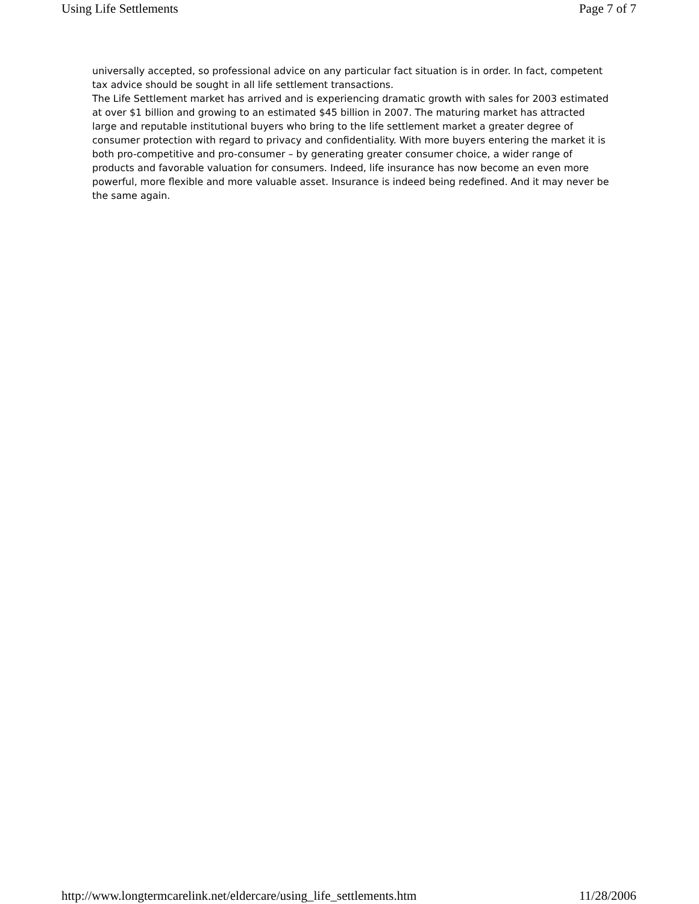Using Life Settlements Page 7 of 7
universally accepted, so professional advice on any particular fact situation is in order. In fact, competent tax advice should be sought in all life settlement transactions.
The Life Settlement market has arrived and is experiencing dramatic growth with sales for 2003 estimated at over $1 billion and growing to an estimated $45 billion in 2007. The maturing market has attracted large and reputable institutional buyers who bring to the life settlement market a greater degree of consumer protection with regard to privacy and confidentiality. With more buyers entering the market it is both pro-competitive and pro-consumer – by generating greater consumer choice, a wider range of products and favorable valuation for consumers. Indeed, life insurance has now become an even more powerful, more flexible and more valuable asset. Insurance is indeed being redefined. And it may never be the same again.
http://www.longtermcarelink.net/eldercare/using_life_settlements.htm 11/28/2006